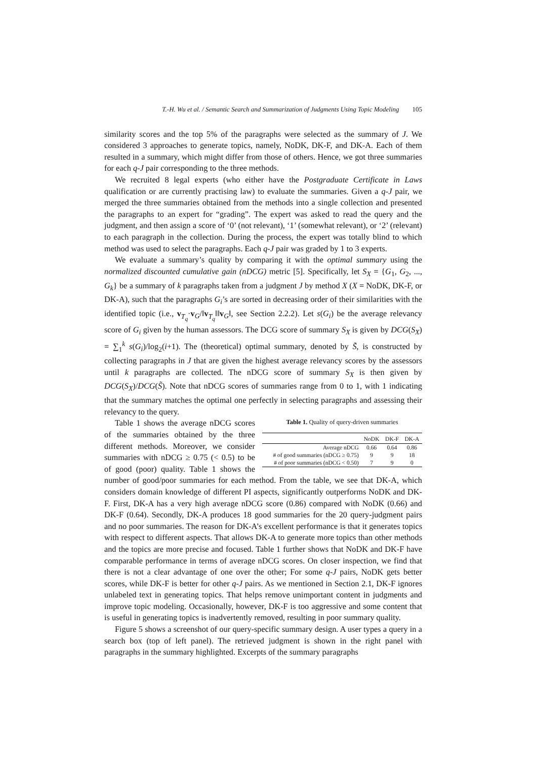T.-H. Wu et al. / Semantic Search and Summarization of Judgments Using Topic Modeling 105
similarity scores and the top 5% of the paragraphs were selected as the summary of J. We considered 3 approaches to generate topics, namely, NoDK, DK-F, and DK-A. Each of them resulted in a summary, which might differ from those of others. Hence, we got three summaries for each q-J pair corresponding to the three methods.
We recruited 8 legal experts (who either have the Postgraduate Certificate in Laws qualification or are currently practising law) to evaluate the summaries. Given a q-J pair, we merged the three summaries obtained from the methods into a single collection and presented the paragraphs to an expert for “grading”. The expert was asked to read the query and the judgment, and then assign a score of ‘0’ (not relevant), ‘1’ (somewhat relevant), or ‘2’ (relevant) to each paragraph in the collection. During the process, the expert was totally blind to which method was used to select the paragraphs. Each q-J pair was graded by 1 to 3 experts.
We evaluate a summary’s quality by comparing it with the optimal summary using the normalized discounted cumulative gain (nDCG) metric [5]. Specifically, let S<sub>X</sub> = {G<sub>1</sub>, G<sub>2</sub>, ..., G<sub>k</sub>} be a summary of k paragraphs taken from a judgment J by method X (X = NoDK, DK-F, or DK-A), such that the paragraphs G<sub>i</sub>’s are sorted in decreasing order of their similarities with the identified topic (i.e., v<sub>T<sub>q</sub></sub>·v<sub>G</sub>/‖v<sub>T<sub>q</sub></sub>‖‖v<sub>G</sub>‖, see Section 2.2.2). Let s(G<sub>i</sub>) be the average relevancy score of G<sub>i</sub> given by the human assessors. The DCG score of summary S<sub>X</sub> is given by DCG(S<sub>X</sub>) = ∑<sub>1</sub><sup>k</sup> s(G<sub>i</sub>)/log<sub>2</sub>(i+1). The (theoretical) optimal summary, denoted by S̃, is constructed by collecting paragraphs in J that are given the highest average relevancy scores by the assessors until k paragraphs are collected. The nDCG score of summary S<sub>X</sub> is then given by DCG(S<sub>X</sub>)/DCG(S̃). Note that nDCG scores of summaries range from 0 to 1, with 1 indicating that the summary matches the optimal one perfectly in selecting paragraphs and assessing their relevancy to the query.
Table 1. Quality of query-driven summaries
| | NoDK | DK-F | DK-A |
| --- | --- | --- | --- |
| Average nDCG | 0.66 | 0.64 | 0.86 |
| # of good summaries (nDCG ≥ 0.75) | 9 | 9 | 18 |
| # of poor summaries (nDCG < 0.50) | 7 | 9 | 0 |
Table 1 shows the average nDCG scores of the summaries obtained by the three different methods. Moreover, we consider summaries with nDCG ≥ 0.75 (< 0.5) to be of good (poor) quality. Table 1 shows the number of good/poor summaries for each method. From the table, we see that DK-A, which considers domain knowledge of different PI aspects, significantly outperforms NoDK and DK-F. First, DK-A has a very high average nDCG score (0.86) compared with NoDK (0.66) and DK-F (0.64). Secondly, DK-A produces 18 good summaries for the 20 query-judgment pairs and no poor summaries. The reason for DK-A’s excellent performance is that it generates topics with respect to different aspects. That allows DK-A to generate more topics than other methods and the topics are more precise and focused. Table 1 further shows that NoDK and DK-F have comparable performance in terms of average nDCG scores. On closer inspection, we find that there is not a clear advantage of one over the other; For some q-J pairs, NoDK gets better scores, while DK-F is better for other q-J pairs. As we mentioned in Section 2.1, DK-F ignores unlabeled text in generating topics. That helps remove unimportant content in judgments and improve topic modeling. Occasionally, however, DK-F is too aggressive and some content that is useful in generating topics is inadvertently removed, resulting in poor summary quality.
Figure 5 shows a screenshot of our query-specific summary design. A user types a query in a search box (top of left panel). The retrieved judgment is shown in the right panel with paragraphs in the summary highlighted. Excerpts of the summary paragraphs